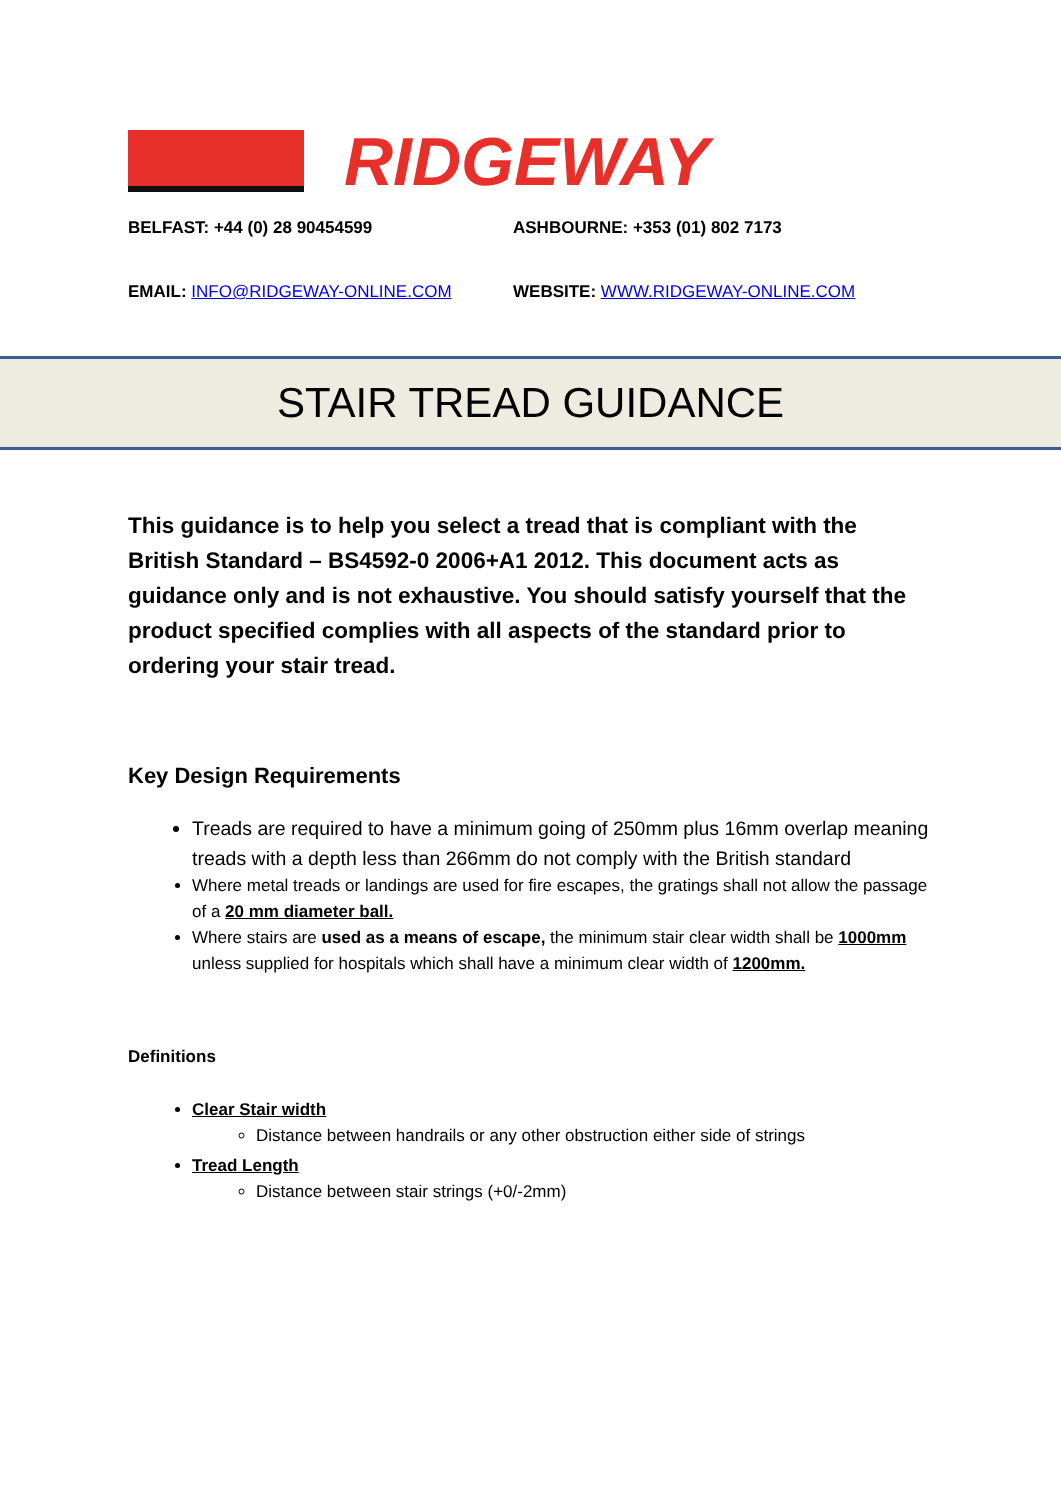RIDGEWAY
BELFAST: +44 (0) 28 90454599 ASHBOURNE: +353 (01) 802 7173
EMAIL: INFO@RIDGEWAY-ONLINE.COM WEBSITE: WWW.RIDGEWAY-ONLINE.COM
STAIR TREAD GUIDANCE
This guidance is to help you select a tread that is compliant with the British Standard – BS4592-0 2006+A1 2012. This document acts as guidance only and is not exhaustive. You should satisfy yourself that the product specified complies with all aspects of the standard prior to ordering your stair tread.
Key Design Requirements
Treads are required to have a minimum going of 250mm plus 16mm overlap meaning treads with a depth less than 266mm do not comply with the British standard
Where metal treads or landings are used for fire escapes, the gratings shall not allow the passage of a 20 mm diameter ball.
Where stairs are used as a means of escape, the minimum stair clear width shall be 1000mm unless supplied for hospitals which shall have a minimum clear width of 1200mm.
Definitions
Clear Stair width
Distance between handrails or any other obstruction either side of strings
Tread Length
Distance between stair strings (+0/-2mm)